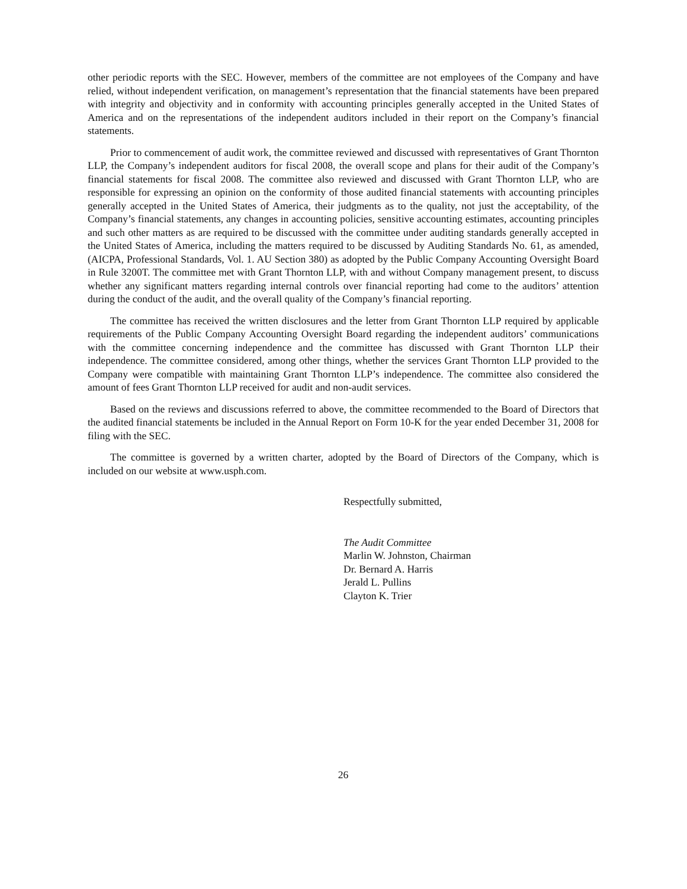other periodic reports with the SEC. However, members of the committee are not employees of the Company and have relied, without independent verification, on management’s representation that the financial statements have been prepared with integrity and objectivity and in conformity with accounting principles generally accepted in the United States of America and on the representations of the independent auditors included in their report on the Company’s financial statements.
Prior to commencement of audit work, the committee reviewed and discussed with representatives of Grant Thornton LLP, the Company’s independent auditors for fiscal 2008, the overall scope and plans for their audit of the Company’s financial statements for fiscal 2008. The committee also reviewed and discussed with Grant Thornton LLP, who are responsible for expressing an opinion on the conformity of those audited financial statements with accounting principles generally accepted in the United States of America, their judgments as to the quality, not just the acceptability, of the Company’s financial statements, any changes in accounting policies, sensitive accounting estimates, accounting principles and such other matters as are required to be discussed with the committee under auditing standards generally accepted in the United States of America, including the matters required to be discussed by Auditing Standards No. 61, as amended, (AICPA, Professional Standards, Vol. 1. AU Section 380) as adopted by the Public Company Accounting Oversight Board in Rule 3200T. The committee met with Grant Thornton LLP, with and without Company management present, to discuss whether any significant matters regarding internal controls over financial reporting had come to the auditors’ attention during the conduct of the audit, and the overall quality of the Company’s financial reporting.
The committee has received the written disclosures and the letter from Grant Thornton LLP required by applicable requirements of the Public Company Accounting Oversight Board regarding the independent auditors’ communications with the committee concerning independence and the committee has discussed with Grant Thornton LLP their independence. The committee considered, among other things, whether the services Grant Thornton LLP provided to the Company were compatible with maintaining Grant Thornton LLP’s independence. The committee also considered the amount of fees Grant Thornton LLP received for audit and non-audit services.
Based on the reviews and discussions referred to above, the committee recommended to the Board of Directors that the audited financial statements be included in the Annual Report on Form 10-K for the year ended December 31, 2008 for filing with the SEC.
The committee is governed by a written charter, adopted by the Board of Directors of the Company, which is included on our website at www.usph.com.
Respectfully submitted,
The Audit Committee
Marlin W. Johnston, Chairman
Dr. Bernard A. Harris
Jerald L. Pullins
Clayton K. Trier
26